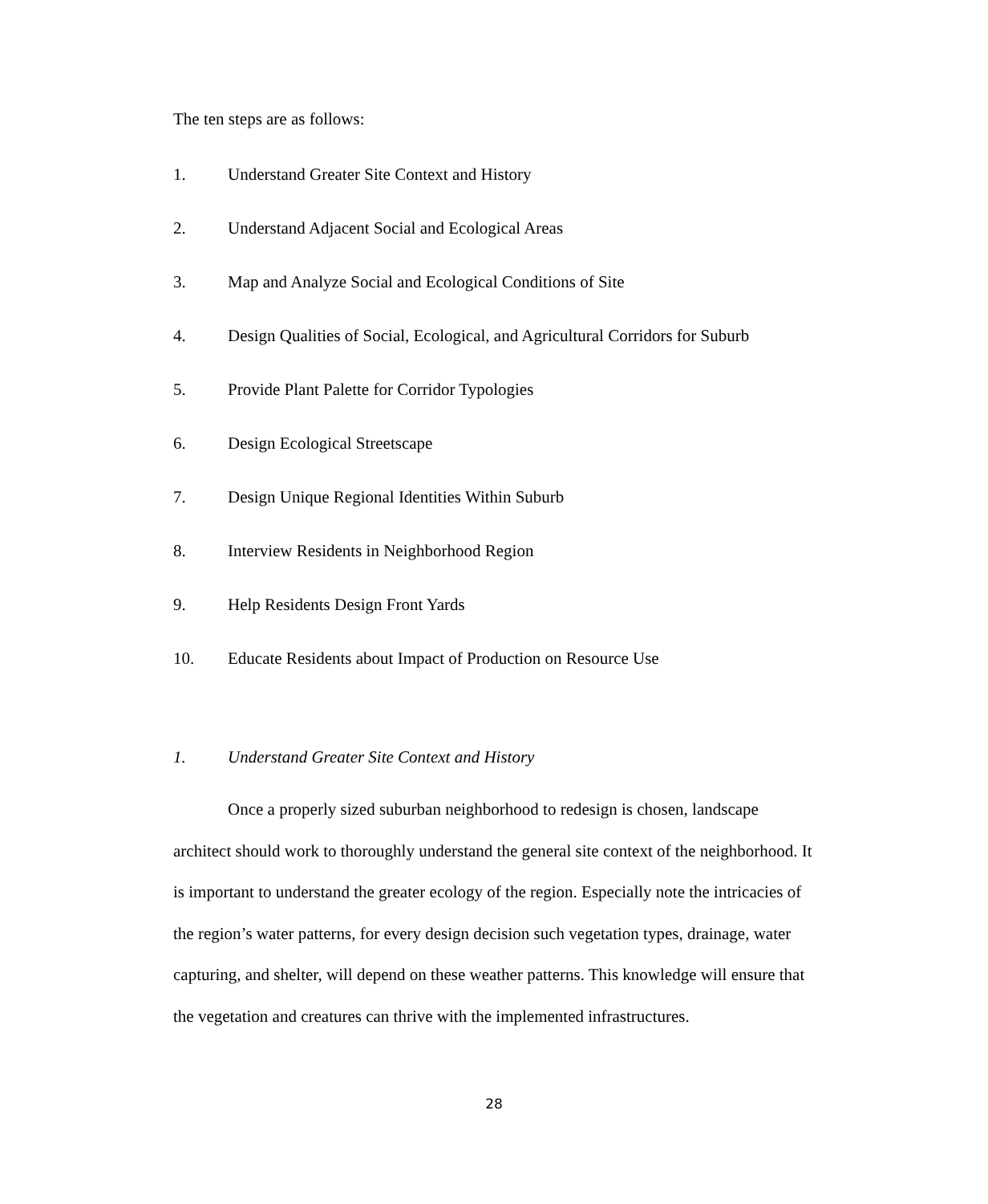The ten steps are as follows:
1. Understand Greater Site Context and History
2. Understand Adjacent Social and Ecological Areas
3. Map and Analyze Social and Ecological Conditions of Site
4. Design Qualities of Social, Ecological, and Agricultural Corridors for Suburb
5. Provide Plant Palette for Corridor Typologies
6. Design Ecological Streetscape
7. Design Unique Regional Identities Within Suburb
8. Interview Residents in Neighborhood Region
9. Help Residents Design Front Yards
10. Educate Residents about Impact of Production on Resource Use
1. Understand Greater Site Context and History
Once a properly sized suburban neighborhood to redesign is chosen, landscape architect should work to thoroughly understand the general site context of the neighborhood. It is important to understand the greater ecology of the region. Especially note the intricacies of the region’s water patterns, for every design decision such vegetation types, drainage, water capturing, and shelter, will depend on these weather patterns. This knowledge will ensure that the vegetation and creatures can thrive with the implemented infrastructures.
28